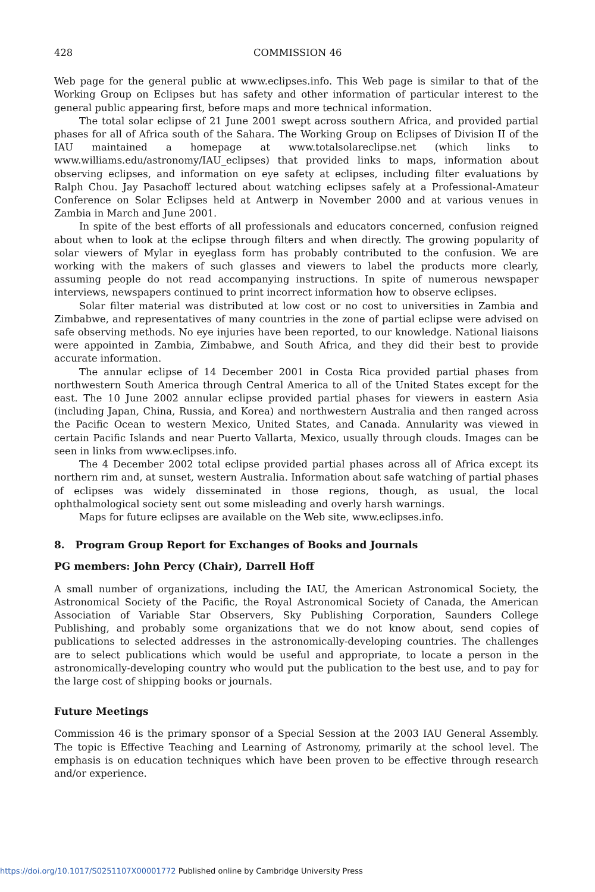428 COMMISSION 46
Web page for the general public at www.eclipses.info. This Web page is similar to that of the Working Group on Eclipses but has safety and other information of particular interest to the general public appearing first, before maps and more technical information.
The total solar eclipse of 21 June 2001 swept across southern Africa, and provided partial phases for all of Africa south of the Sahara. The Working Group on Eclipses of Division II of the IAU maintained a homepage at www.totalsolareclipse.net (which links to www.williams.edu/astronomy/IAU_eclipses) that provided links to maps, information about observing eclipses, and information on eye safety at eclipses, including filter evaluations by Ralph Chou. Jay Pasachoff lectured about watching eclipses safely at a Professional-Amateur Conference on Solar Eclipses held at Antwerp in November 2000 and at various venues in Zambia in March and June 2001.
In spite of the best efforts of all professionals and educators concerned, confusion reigned about when to look at the eclipse through filters and when directly. The growing popularity of solar viewers of Mylar in eyeglass form has probably contributed to the confusion. We are working with the makers of such glasses and viewers to label the products more clearly, assuming people do not read accompanying instructions. In spite of numerous newspaper interviews, newspapers continued to print incorrect information how to observe eclipses.
Solar filter material was distributed at low cost or no cost to universities in Zambia and Zimbabwe, and representatives of many countries in the zone of partial eclipse were advised on safe observing methods. No eye injuries have been reported, to our knowledge. National liaisons were appointed in Zambia, Zimbabwe, and South Africa, and they did their best to provide accurate information.
The annular eclipse of 14 December 2001 in Costa Rica provided partial phases from northwestern South America through Central America to all of the United States except for the east. The 10 June 2002 annular eclipse provided partial phases for viewers in eastern Asia (including Japan, China, Russia, and Korea) and northwestern Australia and then ranged across the Pacific Ocean to western Mexico, United States, and Canada. Annularity was viewed in certain Pacific Islands and near Puerto Vallarta, Mexico, usually through clouds. Images can be seen in links from www.eclipses.info.
The 4 December 2002 total eclipse provided partial phases across all of Africa except its northern rim and, at sunset, western Australia. Information about safe watching of partial phases of eclipses was widely disseminated in those regions, though, as usual, the local ophthalmological society sent out some misleading and overly harsh warnings.
Maps for future eclipses are available on the Web site, www.eclipses.info.
8. Program Group Report for Exchanges of Books and Journals
PG members: John Percy (Chair), Darrell Hoff
A small number of organizations, including the IAU, the American Astronomical Society, the Astronomical Society of the Pacific, the Royal Astronomical Society of Canada, the American Association of Variable Star Observers, Sky Publishing Corporation, Saunders College Publishing, and probably some organizations that we do not know about, send copies of publications to selected addresses in the astronomically-developing countries. The challenges are to select publications which would be useful and appropriate, to locate a person in the astronomically-developing country who would put the publication to the best use, and to pay for the large cost of shipping books or journals.
Future Meetings
Commission 46 is the primary sponsor of a Special Session at the 2003 IAU General Assembly. The topic is Effective Teaching and Learning of Astronomy, primarily at the school level. The emphasis is on education techniques which have been proven to be effective through research and/or experience.
https://doi.org/10.1017/S0251107X00001772 Published online by Cambridge University Press